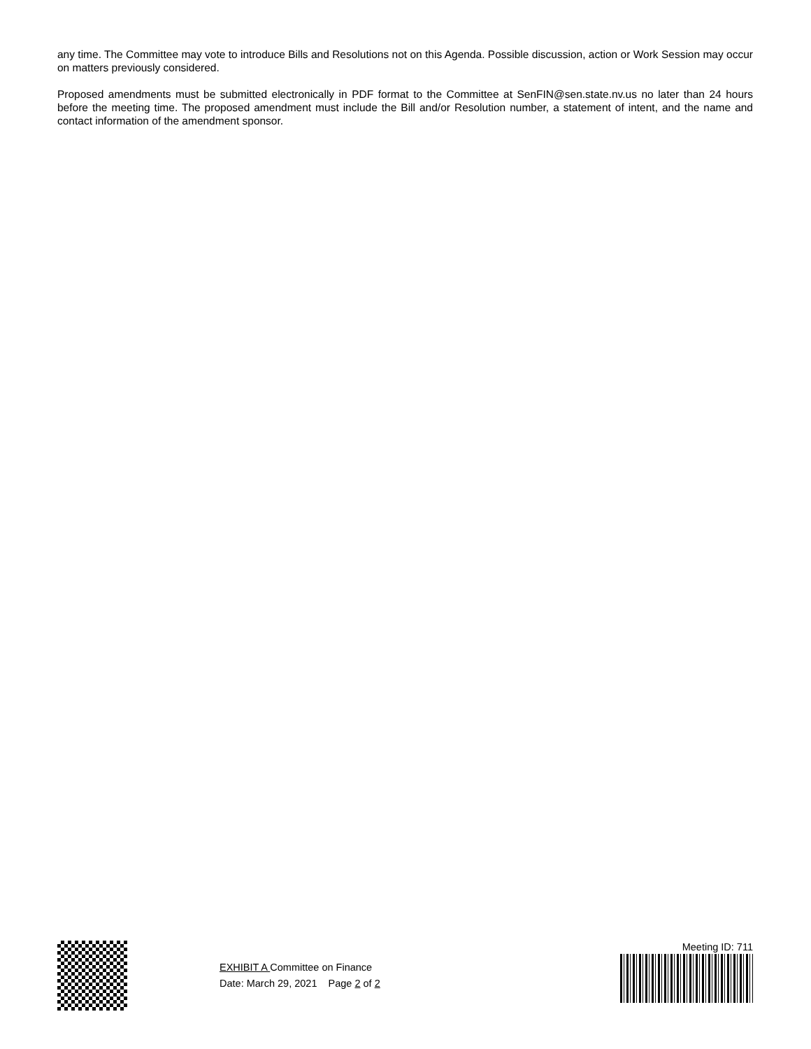any time. The Committee may vote to introduce Bills and Resolutions not on this Agenda. Possible discussion, action or Work Session may occur on matters previously considered.
Proposed amendments must be submitted electronically in PDF format to the Committee at SenFIN@sen.state.nv.us no later than 24 hours before the meeting time. The proposed amendment must include the Bill and/or Resolution number, a statement of intent, and the name and contact information of the amendment sponsor.
EXHIBIT A Committee on Finance
Date: March 29, 2021 Page 2 of 2
Meeting ID: 711